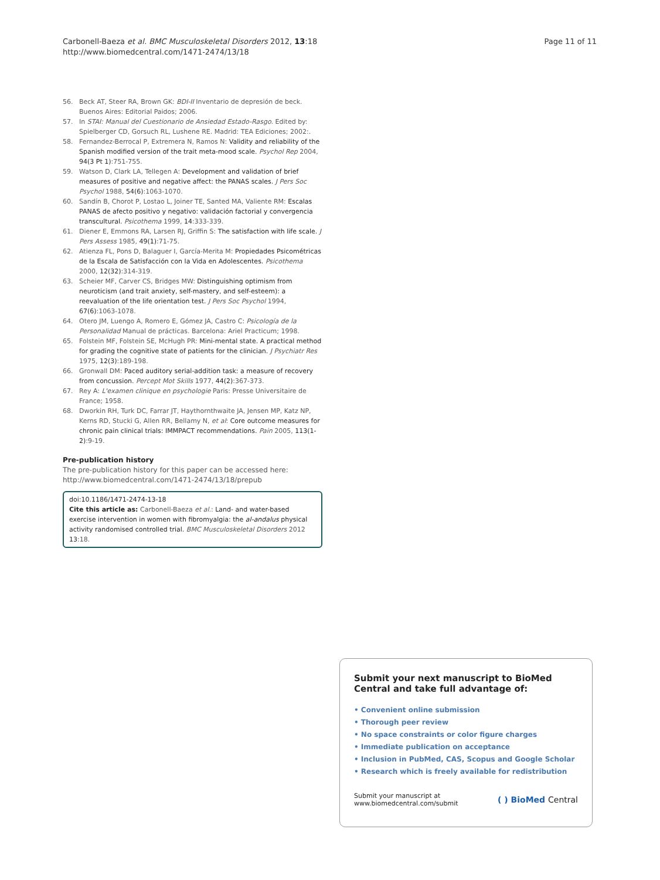Carbonell-Baeza et al. BMC Musculoskeletal Disorders 2012, 13:18
http://www.biomedcentral.com/1471-2474/13/18
Page 11 of 11
56. Beck AT, Steer RA, Brown GK: BDI-II Inventario de depresión de beck. Buenos Aires: Editorial Paidos; 2006.
57. In STAI: Manual del Cuestionario de Ansiedad Estado-Rasgo. Edited by: Spielberger CD, Gorsuch RL, Lushene RE. Madrid: TEA Ediciones; 2002:.
58. Fernandez-Berrocal P, Extremera N, Ramos N: Validity and reliability of the Spanish modified version of the trait meta-mood scale. Psychol Rep 2004, 94(3 Pt 1):751-755.
59. Watson D, Clark LA, Tellegen A: Development and validation of brief measures of positive and negative affect: the PANAS scales. J Pers Soc Psychol 1988, 54(6):1063-1070.
60. Sandín B, Chorot P, Lostao L, Joiner TE, Santed MA, Valiente RM: Escalas PANAS de afecto positivo y negativo: validación factorial y convergencia transcultural. Psicothema 1999, 14:333-339.
61. Diener E, Emmons RA, Larsen RJ, Griffin S: The satisfaction with life scale. J Pers Assess 1985, 49(1):71-75.
62. Atienza FL, Pons D, Balaguer I, García-Merita M: Propiedades Psicométricas de la Escala de Satisfacción con la Vida en Adolescentes. Psicothema 2000, 12(32):314-319.
63. Scheier MF, Carver CS, Bridges MW: Distinguishing optimism from neuroticism (and trait anxiety, self-mastery, and self-esteem): a reevaluation of the life orientation test. J Pers Soc Psychol 1994, 67(6):1063-1078.
64. Otero JM, Luengo A, Romero E, Gómez JA, Castro C: Psicología de la Personalidad Manual de prácticas. Barcelona: Ariel Practicum; 1998.
65. Folstein MF, Folstein SE, McHugh PR: Mini-mental state. A practical method for grading the cognitive state of patients for the clinician. J Psychiatr Res 1975, 12(3):189-198.
66. Gronwall DM: Paced auditory serial-addition task: a measure of recovery from concussion. Percept Mot Skills 1977, 44(2):367-373.
67. Rey A: L'examen clinique en psychologie Paris: Presse Universitaire de France; 1958.
68. Dworkin RH, Turk DC, Farrar JT, Haythornthwaite JA, Jensen MP, Katz NP, Kerns RD, Stucki G, Allen RR, Bellamy N, et al: Core outcome measures for chronic pain clinical trials: IMMPACT recommendations. Pain 2005, 113(1-2):9-19.
Pre-publication history
The pre-publication history for this paper can be accessed here:
http://www.biomedcentral.com/1471-2474/13/18/prepub
doi:10.1186/1471-2474-13-18
Cite this article as: Carbonell-Baeza et al.: Land- and water-based exercise intervention in women with fibromyalgia: the al-andalus physical activity randomised controlled trial. BMC Musculoskeletal Disorders 2012 13:18.
Submit your next manuscript to BioMed Central and take full advantage of:
• Convenient online submission
• Thorough peer review
• No space constraints or color figure charges
• Immediate publication on acceptance
• Inclusion in PubMed, CAS, Scopus and Google Scholar
• Research which is freely available for redistribution
Submit your manuscript at
www.biomedcentral.com/submit
( ) BioMed Central